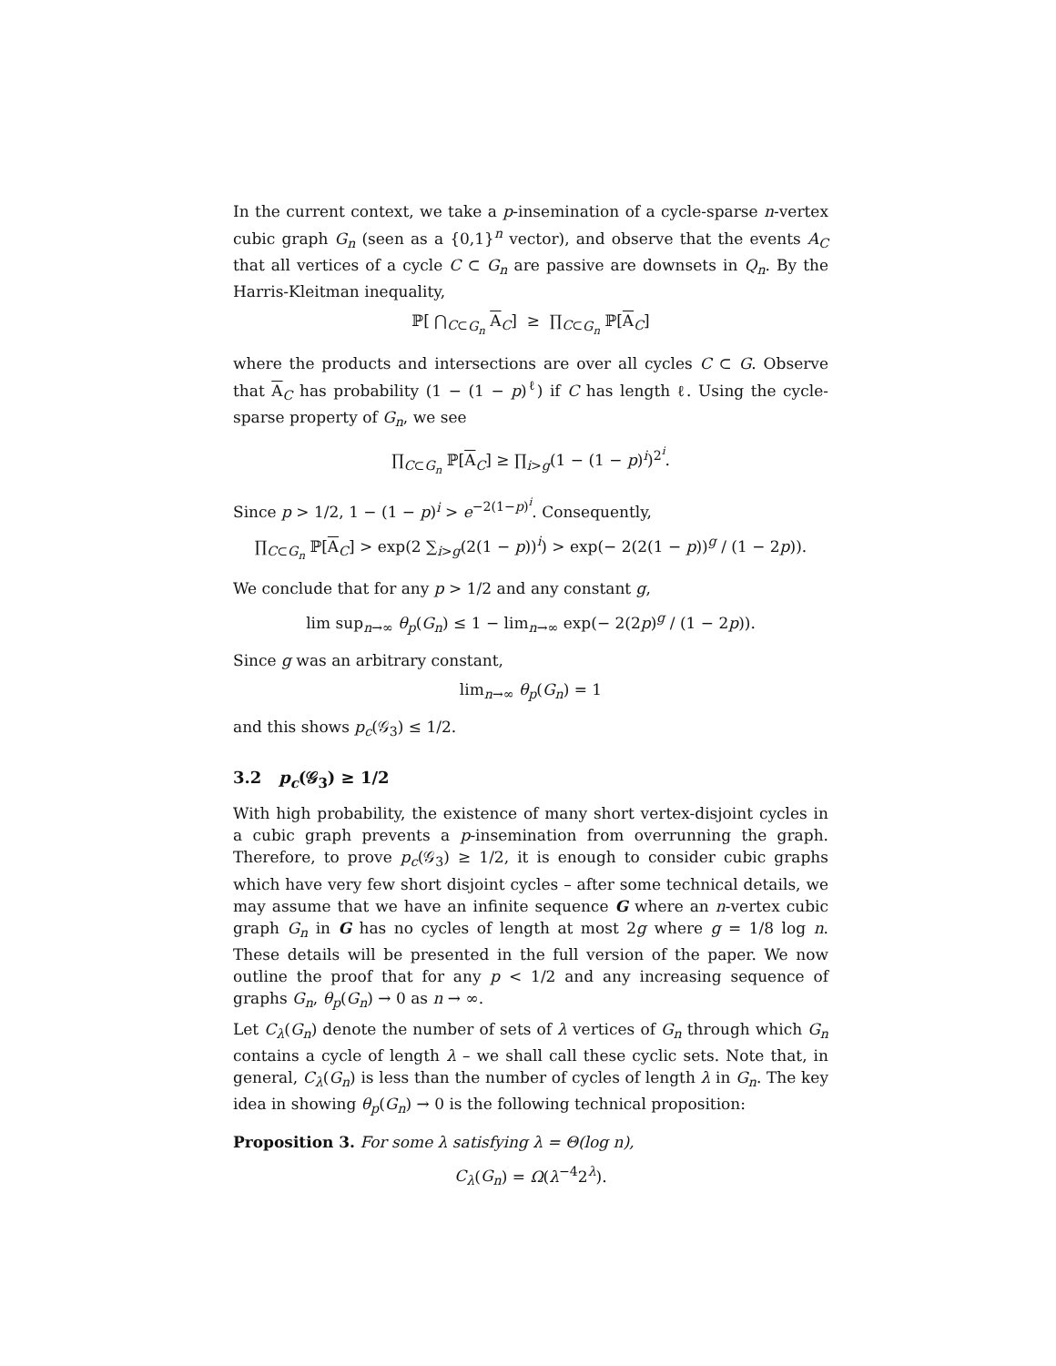In the current context, we take a p-insemination of a cycle-sparse n-vertex cubic graph G<sub>n</sub> (seen as a {0,1}<sup>n</sup> vector), and observe that the events A<sub>C</sub> that all vertices of a cycle C ⊂ G<sub>n</sub> are passive are downsets in Q<sub>n</sub>. By the Harris-Kleitman inequality,
ℙ[ ⋂<sub>C⊂G<sub>n</sub></sub> A<sub>C</sub>] ≥ ∏<sub>C⊂G<sub>n</sub></sub> ℙ[A<sub>C</sub>]
where the products and intersections are over all cycles C ⊂ G. Observe that A<sub>C</sub> has probability (1 − (1 − p)<sup>ℓ</sup>) if C has length ℓ. Using the cycle-sparse property of G<sub>n</sub>, we see
∏<sub>C⊂G<sub>n</sub></sub> ℙ[A<sub>C</sub>] ≥ ∏<sub>i>g</sub>(1 − (1 − p)<sup>i</sup>)<sup>2<sup>i</sup></sup>.
Since p > 1/2, 1 − (1 − p)<sup>i</sup> > e<sup>−2(1−p)<sup>i</sup></sup>. Consequently,
∏<sub>C⊂G<sub>n</sub></sub> ℙ[A<sub>C</sub>] > exp(2 ∑<sub>i>g</sub>(2(1 − p))<sup>i</sup>) > exp(− 2(2(1 − p))<sup>g</sup> / (1 − 2p)).
We conclude that for any p > 1/2 and any constant g,
lim sup<sub>n→∞</sub> θ<sub>p</sub>(G<sub>n</sub>) ≤ 1 − lim<sub>n→∞</sub> exp(− 2(2p)<sup>g</sup> / (1 − 2p)).
Since g was an arbitrary constant,
lim<sub>n→∞</sub> θ<sub>p</sub>(G<sub>n</sub>) = 1
and this shows p<sub>c</sub>(𝒢<sub>3</sub>) ≤ 1/2.
3.2 p<sub>c</sub>(𝒢<sub>3</sub>) ≥ 1/2
With high probability, the existence of many short vertex-disjoint cycles in a cubic graph prevents a p-insemination from overrunning the graph. Therefore, to prove p<sub>c</sub>(𝒢<sub>3</sub>) ≥ 1/2, it is enough to consider cubic graphs which have very few short disjoint cycles – after some technical details, we may assume that we have an infinite sequence G where an n-vertex cubic graph G<sub>n</sub> in G has no cycles of length at most 2g where g = 1/8 log n. These details will be presented in the full version of the paper. We now outline the proof that for any p < 1/2 and any increasing sequence of graphs G<sub>n</sub>, θ<sub>p</sub>(G<sub>n</sub>) → 0 as n → ∞.
Let C<sub>λ</sub>(G<sub>n</sub>) denote the number of sets of λ vertices of G<sub>n</sub> through which G<sub>n</sub> contains a cycle of length λ – we shall call these cyclic sets. Note that, in general, C<sub>λ</sub>(G<sub>n</sub>) is less than the number of cycles of length λ in G<sub>n</sub>. The key idea in showing θ<sub>p</sub>(G<sub>n</sub>) → 0 is the following technical proposition:
Proposition 3. For some λ satisfying λ = Θ(log n),
C<sub>λ</sub>(G<sub>n</sub>) = Ω(λ<sup>−4</sup>2<sup>λ</sup>).